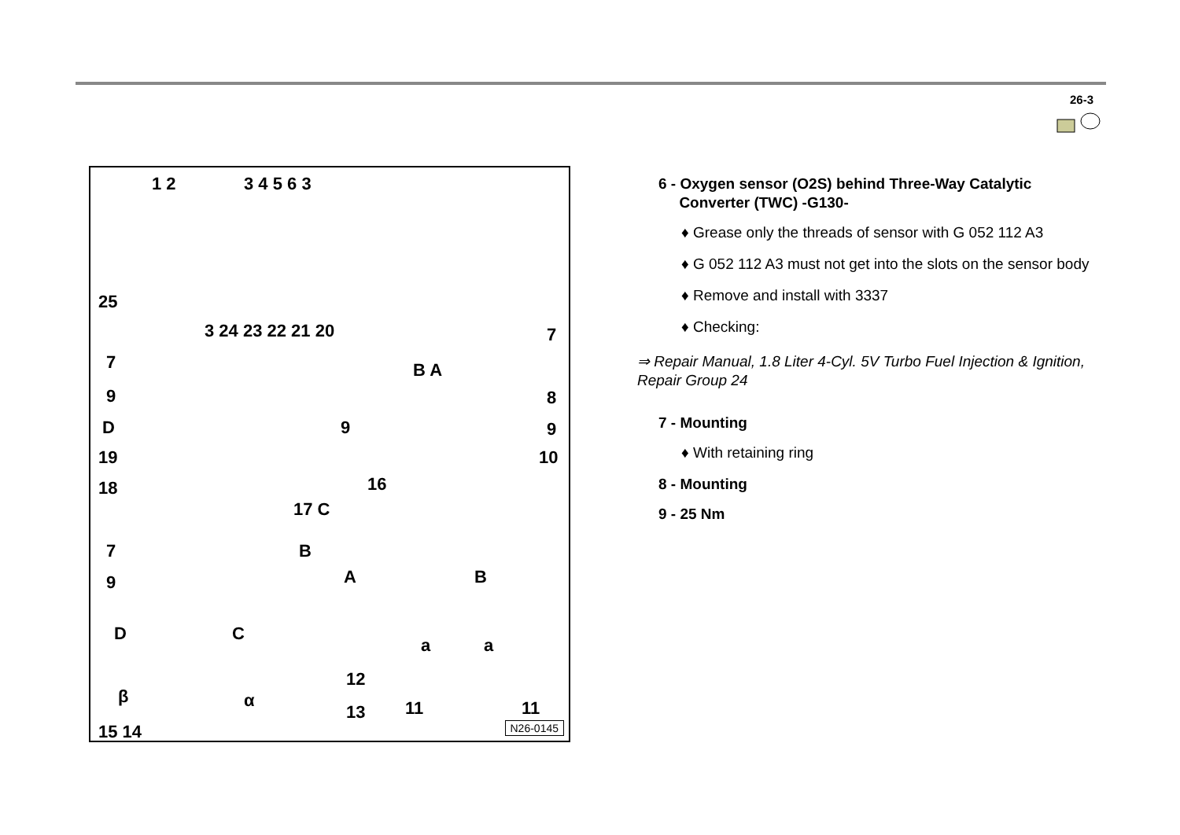26-3
1 2 3 4 5 6 3
25
3 24 23 22 21 20 7
7 B A
9 8
D 9 9
19 10
18 16
17 C
7 B
9 A B
D C
a a
12
β α
13 11 11
15 14 N26-0145
6 - Oxygen sensor (O2S) behind Three-Way Catalytic
Converter (TWC) -G130-
♦ Grease only the threads of sensor with G 052 112 A3
♦ G 052 112 A3 must not get into the slots on the sensor body
♦ Remove and install with 3337
♦ Checking:
⇒ Repair Manual, 1.8 Liter 4-Cyl. 5V Turbo Fuel Injection & Ignition, Repair Group 24
7 - Mounting
♦ With retaining ring
8 - Mounting
9 - 25 Nm